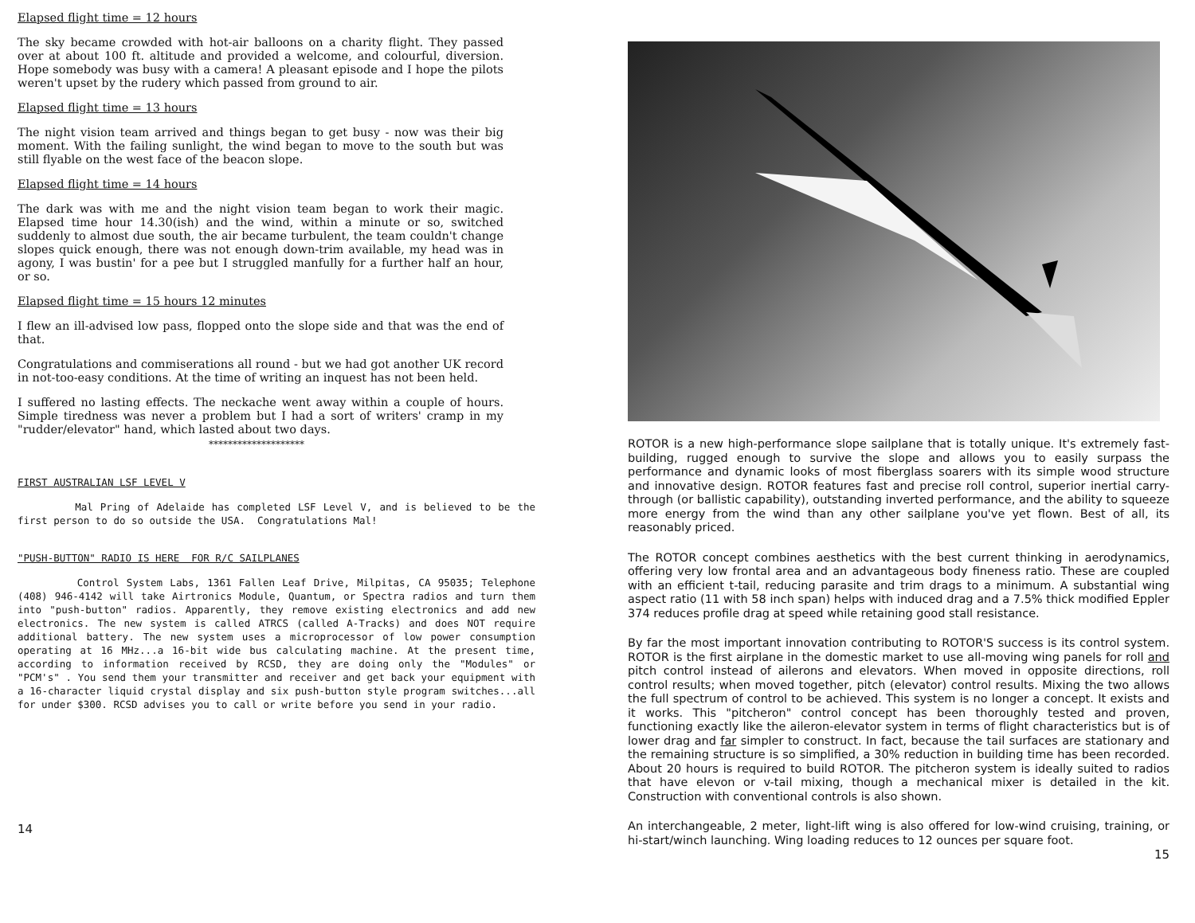Elapsed flight time = 12 hours
The sky became crowded with hot-air balloons on a charity flight. They passed over at about 100 ft. altitude and provided a welcome, and colourful, diversion. Hope somebody was busy with a camera! A pleasant episode and I hope the pilots weren't upset by the rudery which passed from ground to air.
Elapsed flight time = 13 hours
The night vision team arrived and things began to get busy - now was their big moment. With the failing sunlight, the wind began to move to the south but was still flyable on the west face of the beacon slope.
Elapsed flight time = 14 hours
The dark was with me and the night vision team began to work their magic. Elapsed time hour 14.30(ish) and the wind, within a minute or so, switched suddenly to almost due south, the air became turbulent, the team couldn't change slopes quick enough, there was not enough down-trim available, my head was in agony, I was bustin' for a pee but I struggled manfully for a further half an hour, or so.
Elapsed flight time = 15 hours 12 minutes
I flew an ill-advised low pass, flopped onto the slope side and that was the end of that.
Congratulations and commiserations all round - but we had got another UK record in not-too-easy conditions. At the time of writing an inquest has not been held.
I suffered no lasting effects. The neckache went away within a couple of hours. Simple tiredness was never a problem but I had a sort of writers' cramp in my "rudder/elevator" hand, which lasted about two days.
********************
FIRST AUSTRALIAN LSF LEVEL V
Mal Pring of Adelaide has completed LSF Level V, and is believed to be the first person to do so outside the USA. Congratulations Mal!
"PUSH-BUTTON" RADIO IS HERE FOR R/C SAILPLANES
Control System Labs, 1361 Fallen Leaf Drive, Milpitas, CA 95035; Telephone (408) 946-4142 will take Airtronics Module, Quantum, or Spectra radios and turn them into "push-button" radios. Apparently, they remove existing electronics and add new electronics. The new system is called ATRCS (called A-Tracks) and does NOT require additional battery. The new system uses a microprocessor of low power consumption operating at 16 MHz...a 16-bit wide bus calculating machine. At the present time, according to information received by RCSD, they are doing only the "Modules" or "PCM's" . You send them your transmitter and receiver and get back your equipment with a 16-character liquid crystal display and six push-button style program switches...all for under $300. RCSD advises you to call or write before you send in your radio.
14
ROTOR is a new high-performance slope sailplane that is totally unique. It's extremely fast-building, rugged enough to survive the slope and allows you to easily surpass the performance and dynamic looks of most fiberglass soarers with its simple wood structure and innovative design. ROTOR features fast and precise roll control, superior inertial carry-through (or ballistic capability), outstanding inverted performance, and the ability to squeeze more energy from the wind than any other sailplane you've yet flown. Best of all, its reasonably priced.
The ROTOR concept combines aesthetics with the best current thinking in aerodynamics, offering very low frontal area and an advantageous body fineness ratio. These are coupled with an efficient t-tail, reducing parasite and trim drags to a minimum. A substantial wing aspect ratio (11 with 58 inch span) helps with induced drag and a 7.5% thick modified Eppler 374 reduces profile drag at speed while retaining good stall resistance.
By far the most important innovation contributing to ROTOR'S success is its control system. ROTOR is the first airplane in the domestic market to use all-moving wing panels for roll and pitch control instead of ailerons and elevators. When moved in opposite directions, roll control results; when moved together, pitch (elevator) control results. Mixing the two allows the full spectrum of control to be achieved. This system is no longer a concept. It exists and it works. This "pitcheron" control concept has been thoroughly tested and proven, functioning exactly like the aileron-elevator system in terms of flight characteristics but is of lower drag and far simpler to construct. In fact, because the tail surfaces are stationary and the remaining structure is so simplified, a 30% reduction in building time has been recorded. About 20 hours is required to build ROTOR. The pitcheron system is ideally suited to radios that have elevon or v-tail mixing, though a mechanical mixer is detailed in the kit. Construction with conventional controls is also shown.
An interchangeable, 2 meter, light-lift wing is also offered for low-wind cruising, training, or hi-start/winch launching. Wing loading reduces to 12 ounces per square foot.
15